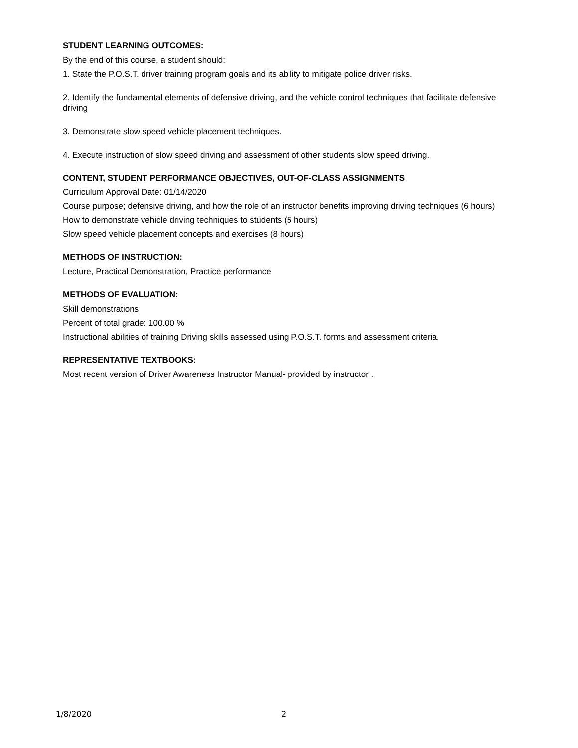STUDENT LEARNING OUTCOMES:
By the end of this course, a student should:
1. State the P.O.S.T. driver training program goals and its ability to mitigate police driver risks.
2. Identify the fundamental elements of defensive driving, and the vehicle control techniques that facilitate defensive driving
3. Demonstrate slow speed vehicle placement techniques.
4. Execute instruction of slow speed driving and assessment of other students slow speed driving.
CONTENT, STUDENT PERFORMANCE OBJECTIVES, OUT-OF-CLASS ASSIGNMENTS
Curriculum Approval Date: 01/14/2020
Course purpose; defensive driving, and how the role of an instructor benefits improving driving techniques (6 hours)
How to demonstrate vehicle driving techniques to students (5 hours)
Slow speed vehicle placement concepts and exercises (8 hours)
METHODS OF INSTRUCTION:
Lecture, Practical Demonstration, Practice performance
METHODS OF EVALUATION:
Skill demonstrations
Percent of total grade: 100.00 %
Instructional abilities of training Driving skills assessed using P.O.S.T. forms and assessment criteria.
REPRESENTATIVE TEXTBOOKS:
Most recent version of Driver Awareness Instructor Manual- provided by instructor .
1/8/2020 2